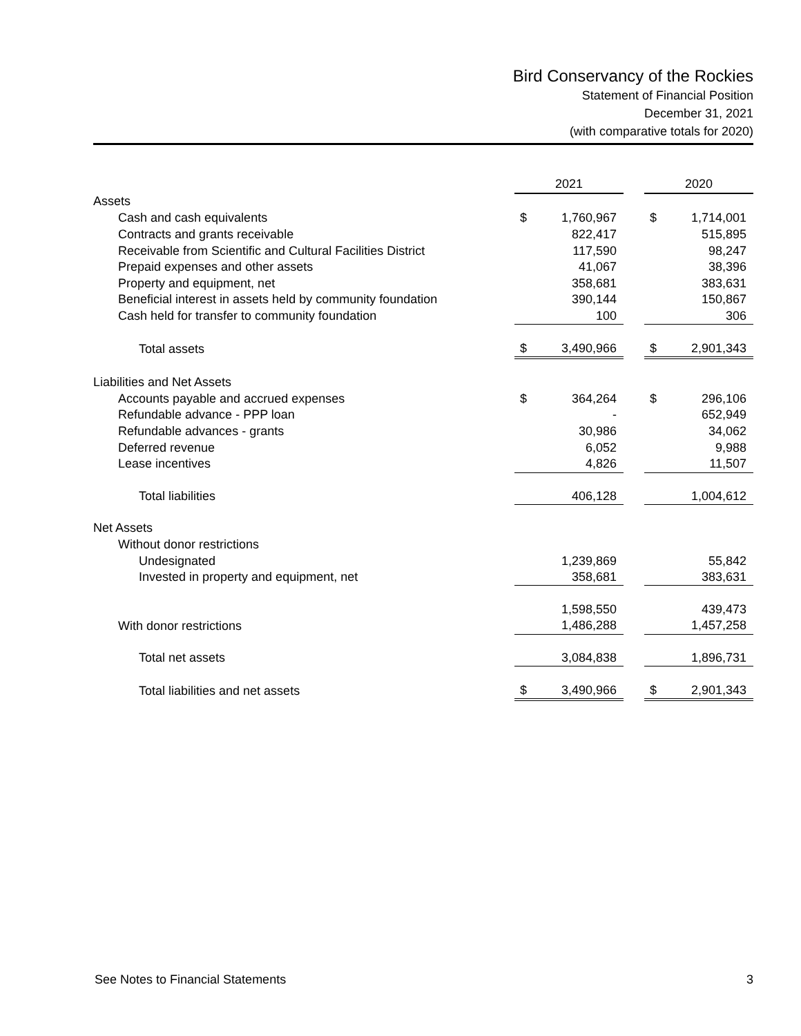Bird Conservancy of the Rockies
Statement of Financial Position
December 31, 2021
(with comparative totals for 2020)
| | 2021 | | | 2020 | |
| --- | --- | --- | --- | --- | --- |
| Assets | | | | | |
| Cash and cash equivalents | $ | 1,760,967 | | $ | 1,714,001 |
| Contracts and grants receivable | | 822,417 | | | 515,895 |
| Receivable from Scientific and Cultural Facilities District | | 117,590 | | | 98,247 |
| Prepaid expenses and other assets | | 41,067 | | | 38,396 |
| Property and equipment, net | | 358,681 | | | 383,631 |
| Beneficial interest in assets held by community foundation | | 390,144 | | | 150,867 |
| Cash held for transfer to community foundation | | 100 | | | 306 |
| Total assets | $ | 3,490,966 | | $ | 2,901,343 |
| Liabilities and Net Assets | | | | | |
| Accounts payable and accrued expenses | $ | 364,264 | | $ | 296,106 |
| Refundable advance - PPP loan | | - | | | 652,949 |
| Refundable advances - grants | | 30,986 | | | 34,062 |
| Deferred revenue | | 6,052 | | | 9,988 |
| Lease incentives | | 4,826 | | | 11,507 |
| Total liabilities | | 406,128 | | | 1,004,612 |
| Net Assets | | | | | |
| Without donor restrictions | | | | | |
| Undesignated | | 1,239,869 | | | 55,842 |
| Invested in property and equipment, net | | 358,681 | | | 383,631 |
| | | 1,598,550 | | | 439,473 |
| With donor restrictions | | 1,486,288 | | | 1,457,258 |
| Total net assets | | 3,084,838 | | | 1,896,731 |
| Total liabilities and net assets | $ | 3,490,966 | | $ | 2,901,343 |
See Notes to Financial Statements 3